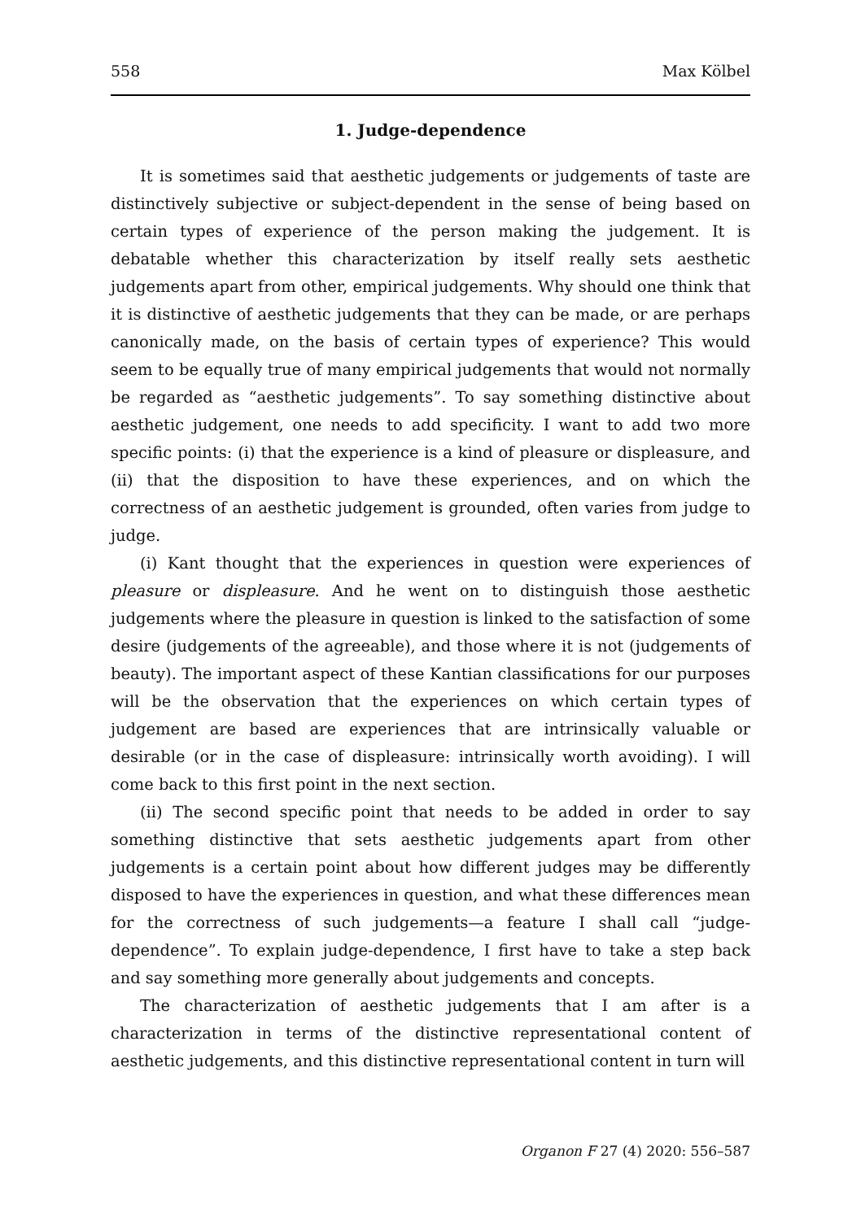558 Max Kölbel
1. Judge-dependence
It is sometimes said that aesthetic judgements or judgements of taste are distinctively subjective or subject-dependent in the sense of being based on certain types of experience of the person making the judgement. It is debatable whether this characterization by itself really sets aesthetic judgements apart from other, empirical judgements. Why should one think that it is distinctive of aesthetic judgements that they can be made, or are perhaps canonically made, on the basis of certain types of experience? This would seem to be equally true of many empirical judgements that would not normally be regarded as “aesthetic judgements”. To say something distinctive about aesthetic judgement, one needs to add specificity. I want to add two more specific points: (i) that the experience is a kind of pleasure or displeasure, and (ii) that the disposition to have these experiences, and on which the correctness of an aesthetic judgement is grounded, often varies from judge to judge.
(i) Kant thought that the experiences in question were experiences of pleasure or displeasure. And he went on to distinguish those aesthetic judgements where the pleasure in question is linked to the satisfaction of some desire (judgements of the agreeable), and those where it is not (judgements of beauty). The important aspect of these Kantian classifications for our purposes will be the observation that the experiences on which certain types of judgement are based are experiences that are intrinsically valuable or desirable (or in the case of displeasure: intrinsically worth avoiding). I will come back to this first point in the next section.
(ii) The second specific point that needs to be added in order to say something distinctive that sets aesthetic judgements apart from other judgements is a certain point about how different judges may be differently disposed to have the experiences in question, and what these differences mean for the correctness of such judgements—a feature I shall call “judge-dependence”. To explain judge-dependence, I first have to take a step back and say something more generally about judgements and concepts.
The characterization of aesthetic judgements that I am after is a characterization in terms of the distinctive representational content of aesthetic judgements, and this distinctive representational content in turn will
Organon F 27 (4) 2020: 556–587